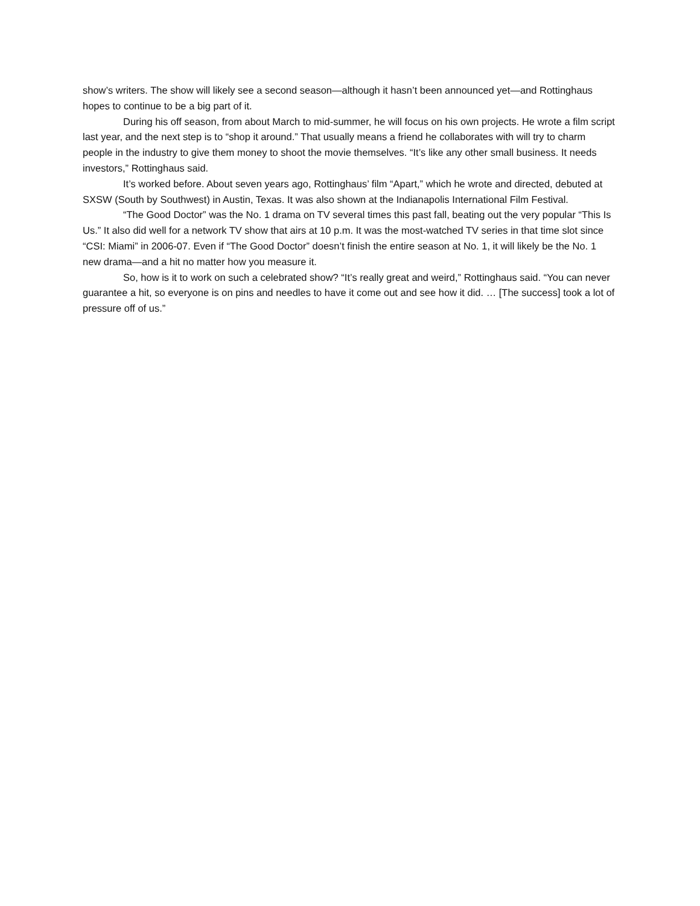show’s writers. The show will likely see a second season—although it hasn’t been announced yet—and Rottinghaus hopes to continue to be a big part of it.
During his off season, from about March to mid-summer, he will focus on his own projects. He wrote a film script last year, and the next step is to “shop it around.” That usually means a friend he collaborates with will try to charm people in the industry to give them money to shoot the movie themselves. “It’s like any other small business. It needs investors,” Rottinghaus said.
It’s worked before. About seven years ago, Rottinghaus’ film “Apart,” which he wrote and directed, debuted at SXSW (South by Southwest) in Austin, Texas. It was also shown at the Indianapolis International Film Festival.
“The Good Doctor” was the No. 1 drama on TV several times this past fall, beating out the very popular “This Is Us.” It also did well for a network TV show that airs at 10 p.m. It was the most-watched TV series in that time slot since “CSI: Miami” in 2006-07. Even if “The Good Doctor” doesn’t finish the entire season at No. 1, it will likely be the No. 1 new drama—and a hit no matter how you measure it.
So, how is it to work on such a celebrated show? “It’s really great and weird,” Rottinghaus said. “You can never guarantee a hit, so everyone is on pins and needles to have it come out and see how it did. … [The success] took a lot of pressure off of us.”